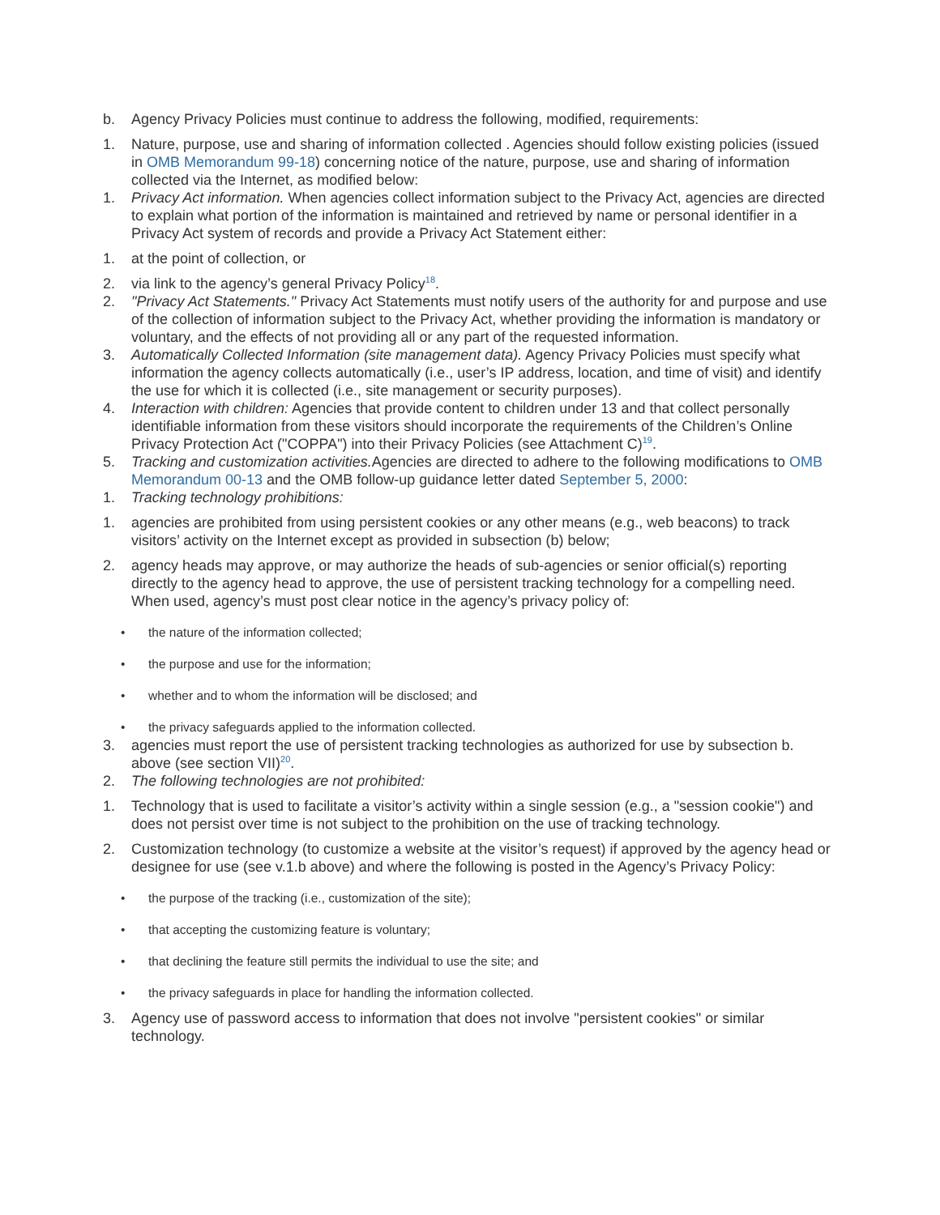b. Agency Privacy Policies must continue to address the following, modified, requirements:
1. Nature, purpose, use and sharing of information collected . Agencies should follow existing policies (issued in OMB Memorandum 99-18) concerning notice of the nature, purpose, use and sharing of information collected via the Internet, as modified below:
1. Privacy Act information. When agencies collect information subject to the Privacy Act, agencies are directed to explain what portion of the information is maintained and retrieved by name or personal identifier in a Privacy Act system of records and provide a Privacy Act Statement either:
1. at the point of collection, or
2. via link to the agency’s general Privacy Policy<sup>18</sup>.
2. "Privacy Act Statements." Privacy Act Statements must notify users of the authority for and purpose and use of the collection of information subject to the Privacy Act, whether providing the information is mandatory or voluntary, and the effects of not providing all or any part of the requested information.
3. Automatically Collected Information (site management data). Agency Privacy Policies must specify what information the agency collects automatically (i.e., user’s IP address, location, and time of visit) and identify the use for which it is collected (i.e., site management or security purposes).
4. Interaction with children: Agencies that provide content to children under 13 and that collect personally identifiable information from these visitors should incorporate the requirements of the Children’s Online Privacy Protection Act ("COPPA") into their Privacy Policies (see Attachment C)<sup>19</sup>.
5. Tracking and customization activities. Agencies are directed to adhere to the following modifications to OMB Memorandum 00-13 and the OMB follow-up guidance letter dated September 5, 2000:
1. Tracking technology prohibitions:
1. agencies are prohibited from using persistent cookies or any other means (e.g., web beacons) to track visitors’ activity on the Internet except as provided in subsection (b) below;
2. agency heads may approve, or may authorize the heads of sub-agencies or senior official(s) reporting directly to the agency head to approve, the use of persistent tracking technology for a compelling need. When used, agency’s must post clear notice in the agency’s privacy policy of:
• the nature of the information collected;
• the purpose and use for the information;
• whether and to whom the information will be disclosed; and
• the privacy safeguards applied to the information collected.
3. agencies must report the use of persistent tracking technologies as authorized for use by subsection b. above (see section VII)<sup>20</sup>.
2. The following technologies are not prohibited:
1. Technology that is used to facilitate a visitor’s activity within a single session (e.g., a "session cookie") and does not persist over time is not subject to the prohibition on the use of tracking technology.
2. Customization technology (to customize a website at the visitor’s request) if approved by the agency head or designee for use (see v.1.b above) and where the following is posted in the Agency’s Privacy Policy:
• the purpose of the tracking (i.e., customization of the site);
• that accepting the customizing feature is voluntary;
• that declining the feature still permits the individual to use the site; and
• the privacy safeguards in place for handling the information collected.
3. Agency use of password access to information that does not involve "persistent cookies" or similar technology.